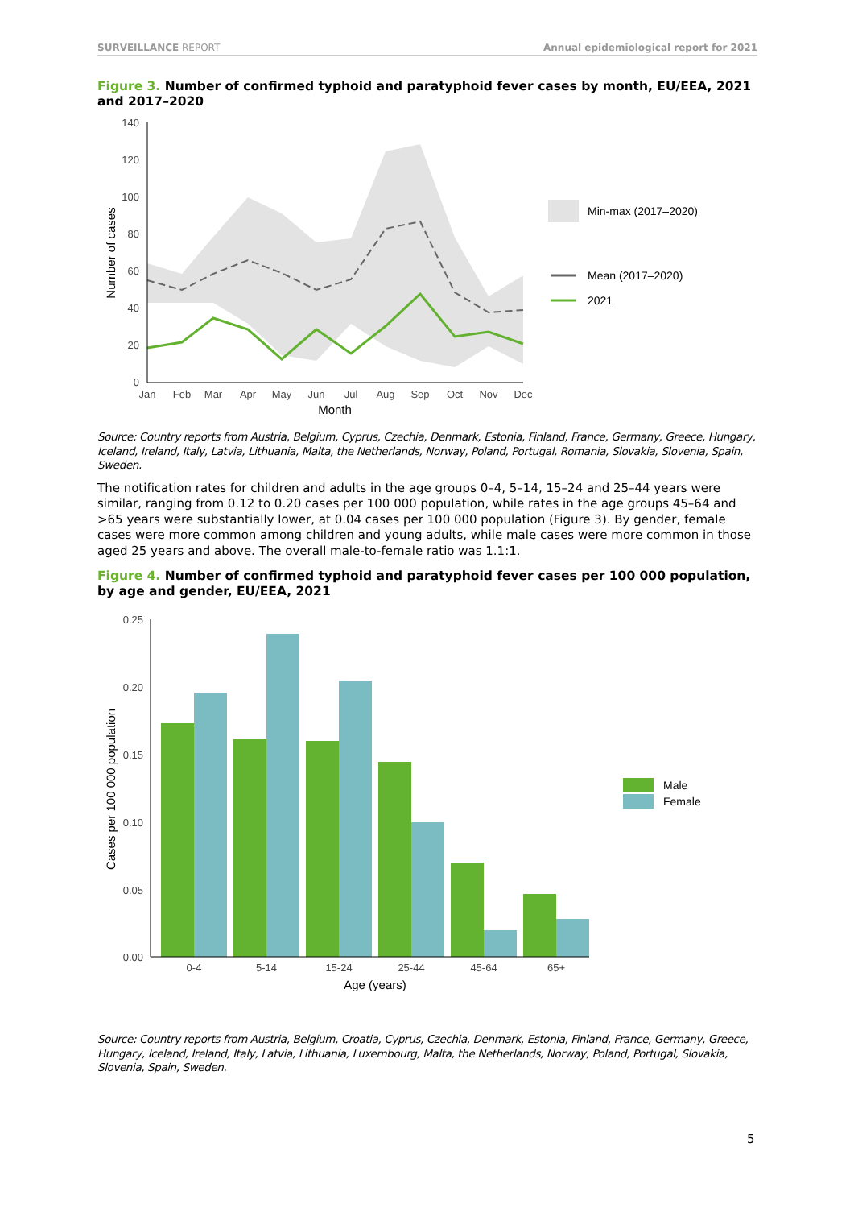SURVEILLANCE REPORT Annual epidemiological report for 2021
Figure 3. Number of confirmed typhoid and paratyphoid fever cases by month, EU/EEA, 2021 and 2017–2020
140
120
100
80
60
40
20
0
Jan
Feb
Mar
Apr
May
Jun
Jul
Aug
Sep
Oct
Nov
Dec
Month
Number of cases
Min-max (2017–2020)
Mean (2017–2020)
2021
Source: Country reports from Austria, Belgium, Cyprus, Czechia, Denmark, Estonia, Finland, France, Germany, Greece, Hungary, Iceland, Ireland, Italy, Latvia, Lithuania, Malta, the Netherlands, Norway, Poland, Portugal, Romania, Slovakia, Slovenia, Spain, Sweden.
The notification rates for children and adults in the age groups 0–4, 5–14, 15–24 and 25–44 years were similar, ranging from 0.12 to 0.20 cases per 100 000 population, while rates in the age groups 45–64 and >65 years were substantially lower, at 0.04 cases per 100 000 population (Figure 3). By gender, female cases were more common among children and young adults, while male cases were more common in those aged 25 years and above. The overall male-to-female ratio was 1.1:1.
Figure 4. Number of confirmed typhoid and paratyphoid fever cases per 100 000 population, by age and gender, EU/EEA, 2021
0.25
0.20
0.15
0.10
0.05
0.00
0-4
5-14
15-24
25-44
45-64
65+
Age (years)
Cases per 100 000 population
Male
Female
Source: Country reports from Austria, Belgium, Croatia, Cyprus, Czechia, Denmark, Estonia, Finland, France, Germany, Greece, Hungary, Iceland, Ireland, Italy, Latvia, Lithuania, Luxembourg, Malta, the Netherlands, Norway, Poland, Portugal, Slovakia, Slovenia, Spain, Sweden.
5